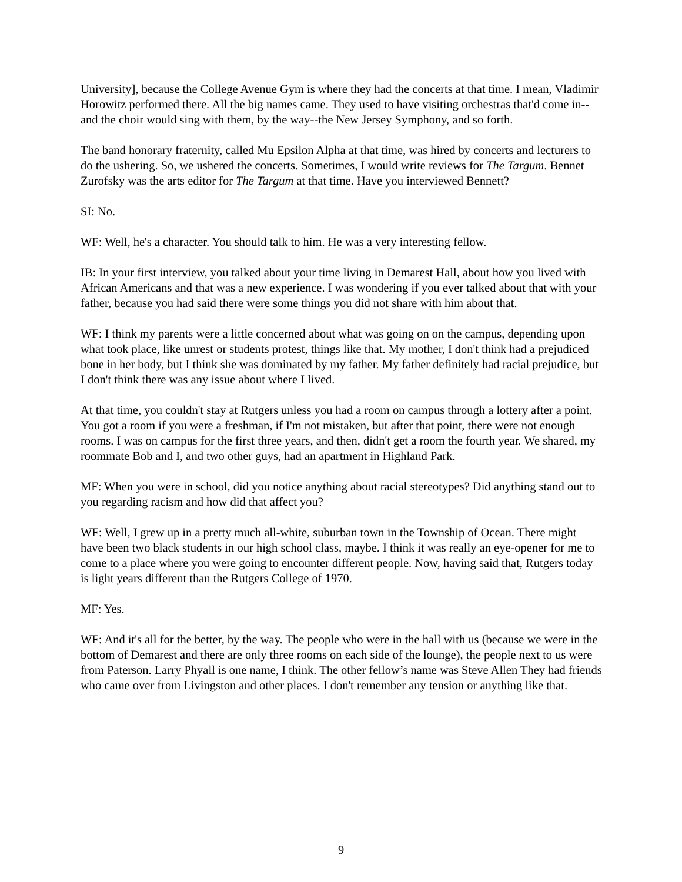University], because the College Avenue Gym is where they had the concerts at that time. I mean, Vladimir Horowitz performed there. All the big names came. They used to have visiting orchestras that'd come in--and the choir would sing with them, by the way--the New Jersey Symphony, and so forth.
The band honorary fraternity, called Mu Epsilon Alpha at that time, was hired by concerts and lecturers to do the ushering. So, we ushered the concerts. Sometimes, I would write reviews for The Targum. Bennet Zurofsky was the arts editor for The Targum at that time. Have you interviewed Bennett?
SI: No.
WF: Well, he's a character. You should talk to him. He was a very interesting fellow.
IB: In your first interview, you talked about your time living in Demarest Hall, about how you lived with African Americans and that was a new experience. I was wondering if you ever talked about that with your father, because you had said there were some things you did not share with him about that.
WF: I think my parents were a little concerned about what was going on on the campus, depending upon what took place, like unrest or students protest, things like that. My mother, I don't think had a prejudiced bone in her body, but I think she was dominated by my father. My father definitely had racial prejudice, but I don't think there was any issue about where I lived.
At that time, you couldn't stay at Rutgers unless you had a room on campus through a lottery after a point. You got a room if you were a freshman, if I'm not mistaken, but after that point, there were not enough rooms. I was on campus for the first three years, and then, didn't get a room the fourth year. We shared, my roommate Bob and I, and two other guys, had an apartment in Highland Park.
MF: When you were in school, did you notice anything about racial stereotypes? Did anything stand out to you regarding racism and how did that affect you?
WF: Well, I grew up in a pretty much all-white, suburban town in the Township of Ocean. There might have been two black students in our high school class, maybe. I think it was really an eye-opener for me to come to a place where you were going to encounter different people. Now, having said that, Rutgers today is light years different than the Rutgers College of 1970.
MF: Yes.
WF: And it's all for the better, by the way. The people who were in the hall with us (because we were in the bottom of Demarest and there are only three rooms on each side of the lounge), the people next to us were from Paterson. Larry Phyall is one name, I think. The other fellow’s name was Steve Allen They had friends who came over from Livingston and other places. I don't remember any tension or anything like that.
9